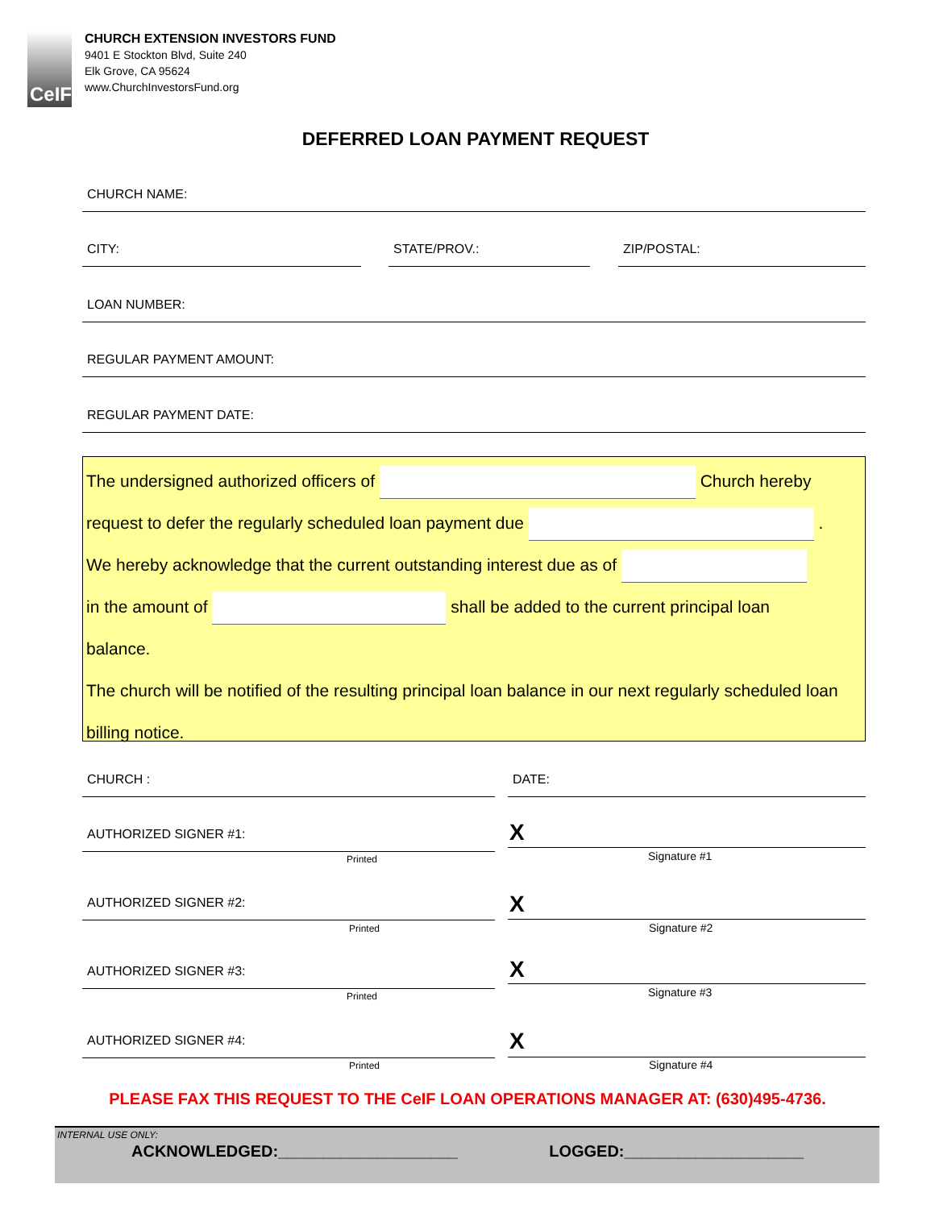CeIF
CHURCH EXTENSION INVESTORS FUND
9401 E Stockton Blvd, Suite 240
Elk Grove, CA 95624
www.ChurchInvestorsFund.org
DEFERRED LOAN PAYMENT REQUEST
CHURCH NAME:
CITY: STATE/PROV.: ZIP/POSTAL:
LOAN NUMBER:
REGULAR PAYMENT AMOUNT:
REGULAR PAYMENT DATE:
The undersigned authorized officers of Church hereby
request to defer the regularly scheduled loan payment due .
We hereby acknowledge that the current outstanding interest due as of
in the amount of shall be added to the current principal loan
balance.
The church will be notified of the resulting principal loan balance in our next regularly scheduled loan billing notice.
CHURCH : DATE:
AUTHORIZED SIGNER #1:
Printed
X
Signature #1
AUTHORIZED SIGNER #2:
Printed
X
Signature #2
AUTHORIZED SIGNER #3:
Printed
X
Signature #3
AUTHORIZED SIGNER #4:
Printed
X
Signature #4
PLEASE FAX THIS REQUEST TO THE CeIF LOAN OPERATIONS MANAGER AT: (630)495-4736.
INTERNAL USE ONLY:
ACKNOWLEDGED:____________________ LOGGED:____________________